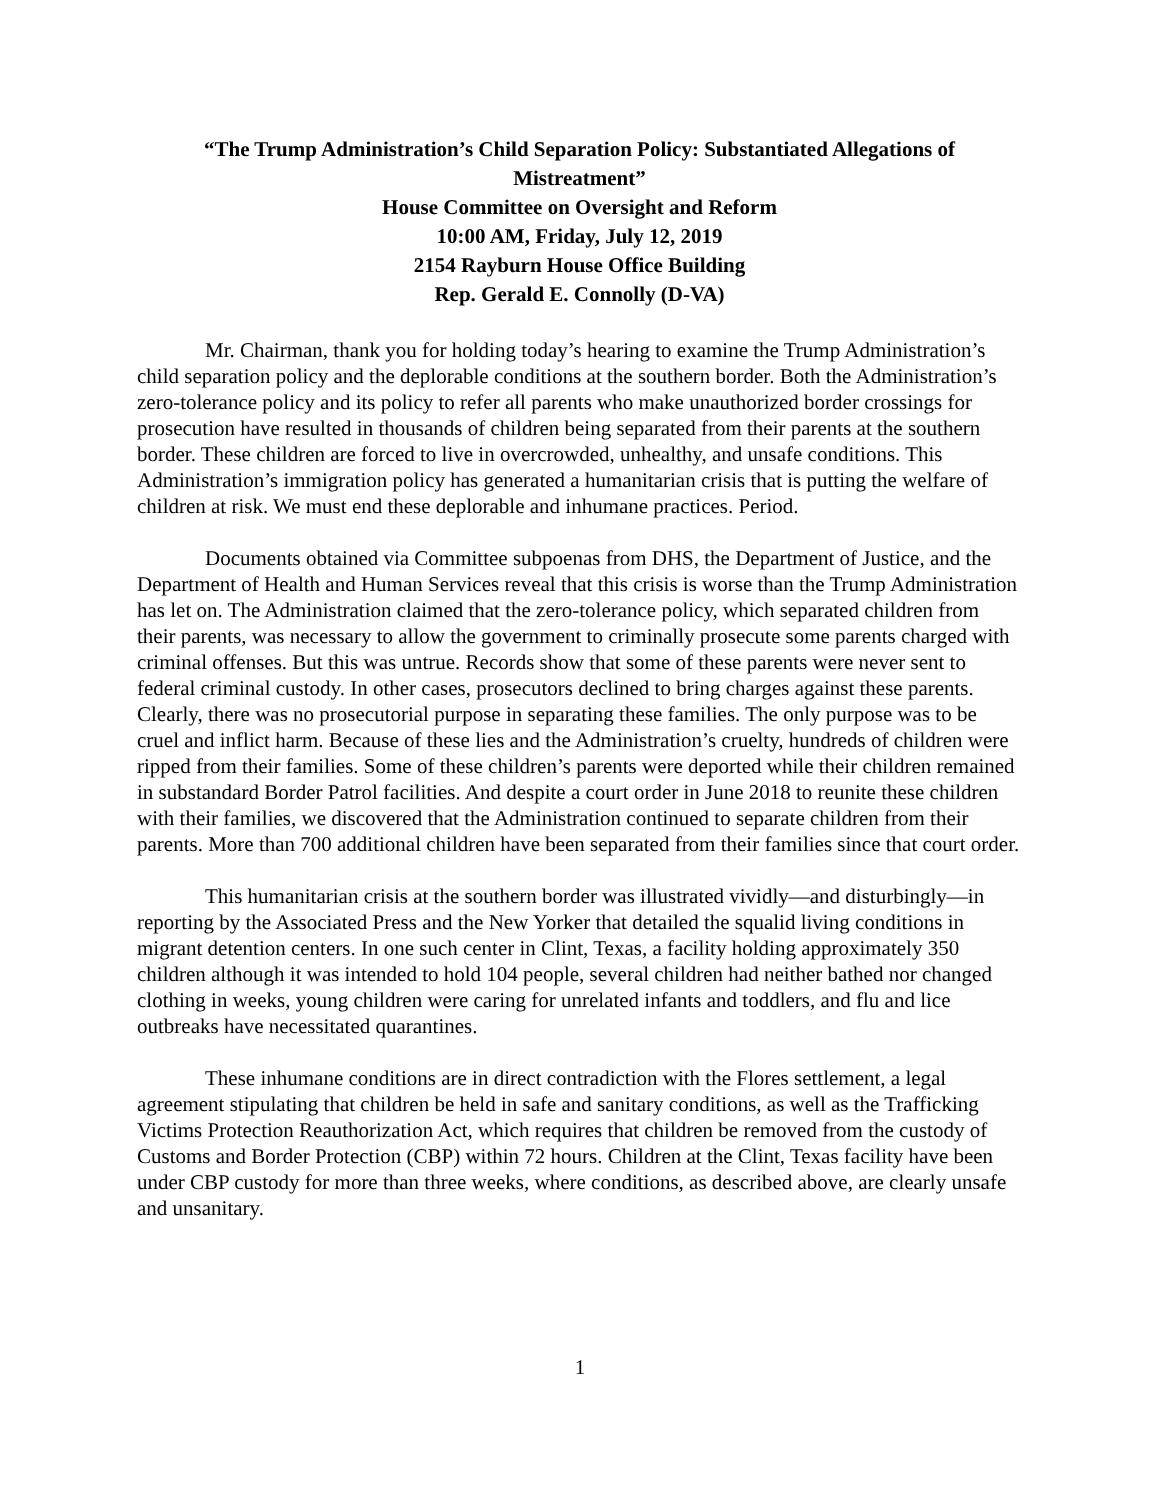“The Trump Administration’s Child Separation Policy: Substantiated Allegations of Mistreatment”
House Committee on Oversight and Reform
10:00 AM, Friday, July 12, 2019
2154 Rayburn House Office Building
Rep. Gerald E. Connolly (D-VA)
Mr. Chairman, thank you for holding today’s hearing to examine the Trump Administration’s child separation policy and the deplorable conditions at the southern border. Both the Administration’s zero-tolerance policy and its policy to refer all parents who make unauthorized border crossings for prosecution have resulted in thousands of children being separated from their parents at the southern border. These children are forced to live in overcrowded, unhealthy, and unsafe conditions. This Administration’s immigration policy has generated a humanitarian crisis that is putting the welfare of children at risk. We must end these deplorable and inhumane practices. Period.
Documents obtained via Committee subpoenas from DHS, the Department of Justice, and the Department of Health and Human Services reveal that this crisis is worse than the Trump Administration has let on. The Administration claimed that the zero-tolerance policy, which separated children from their parents, was necessary to allow the government to criminally prosecute some parents charged with criminal offenses. But this was untrue. Records show that some of these parents were never sent to federal criminal custody. In other cases, prosecutors declined to bring charges against these parents. Clearly, there was no prosecutorial purpose in separating these families. The only purpose was to be cruel and inflict harm. Because of these lies and the Administration’s cruelty, hundreds of children were ripped from their families. Some of these children’s parents were deported while their children remained in substandard Border Patrol facilities. And despite a court order in June 2018 to reunite these children with their families, we discovered that the Administration continued to separate children from their parents. More than 700 additional children have been separated from their families since that court order.
This humanitarian crisis at the southern border was illustrated vividly—and disturbingly—in reporting by the Associated Press and the New Yorker that detailed the squalid living conditions in migrant detention centers. In one such center in Clint, Texas, a facility holding approximately 350 children although it was intended to hold 104 people, several children had neither bathed nor changed clothing in weeks, young children were caring for unrelated infants and toddlers, and flu and lice outbreaks have necessitated quarantines.
These inhumane conditions are in direct contradiction with the Flores settlement, a legal agreement stipulating that children be held in safe and sanitary conditions, as well as the Trafficking Victims Protection Reauthorization Act, which requires that children be removed from the custody of Customs and Border Protection (CBP) within 72 hours. Children at the Clint, Texas facility have been under CBP custody for more than three weeks, where conditions, as described above, are clearly unsafe and unsanitary.
1